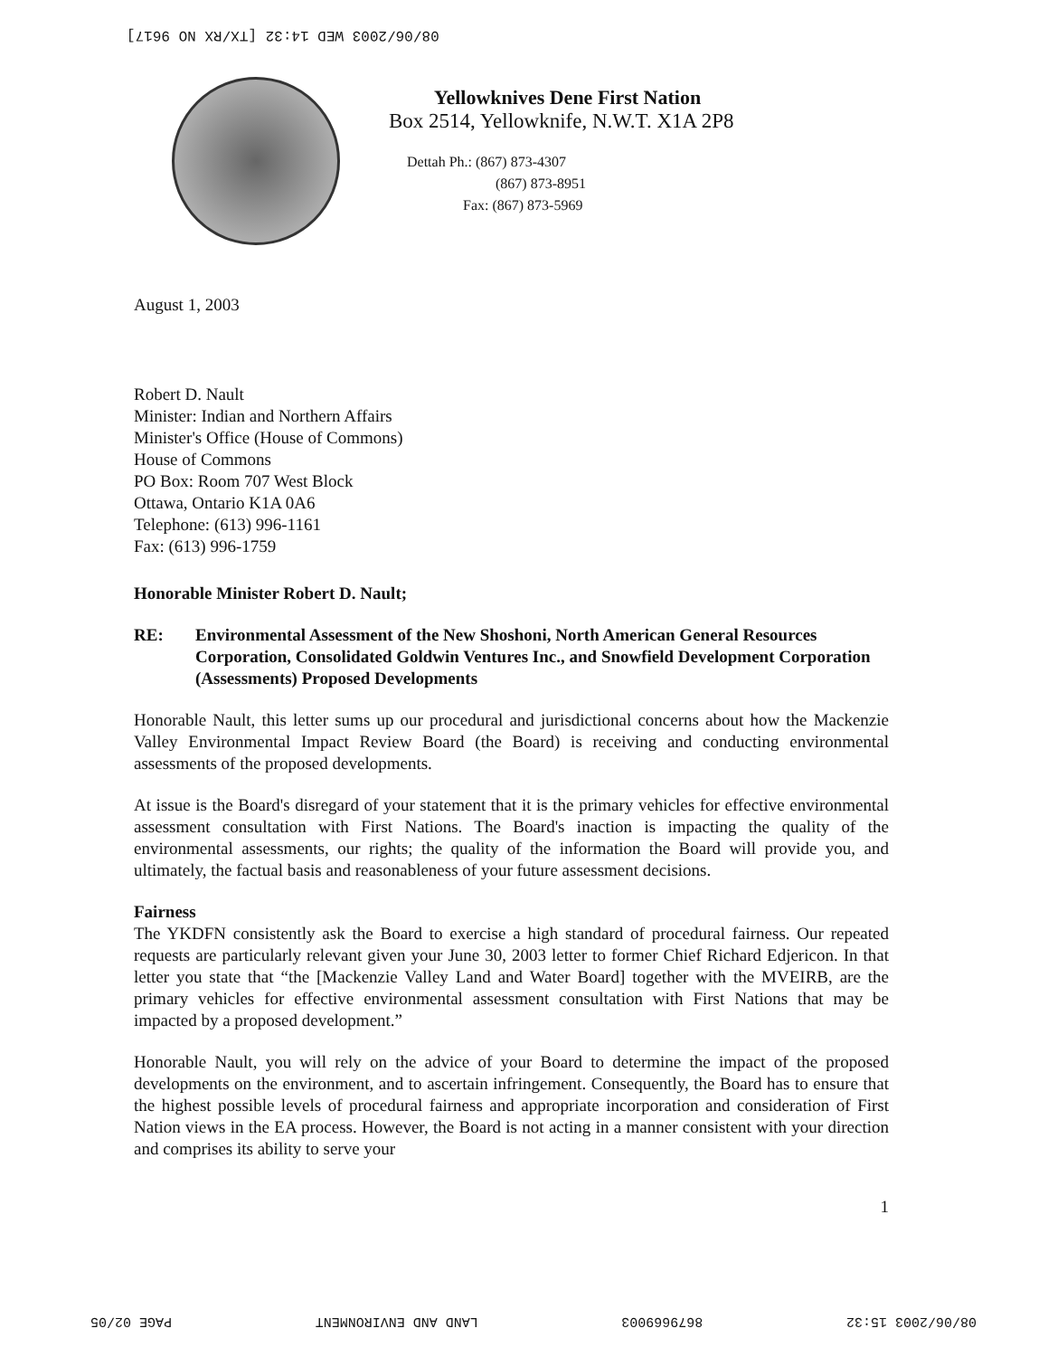08/06/2003 WED 14:32 [TX/RX NO 9617]
Yellowknives Dene First Nation
Box 2514, Yellowknife, N.W.T. X1A 2P8
Dettah Ph.: (867) 873-4307
(867) 873-8951
Fax: (867) 873-5969
August 1, 2003
Robert D. Nault
Minister: Indian and Northern Affairs
Minister's Office (House of Commons)
House of Commons
PO Box: Room 707 West Block
Ottawa, Ontario K1A 0A6
Telephone: (613) 996-1161
Fax: (613) 996-1759
Honorable Minister Robert D. Nault;
RE: Environmental Assessment of the New Shoshoni, North American General Resources Corporation, Consolidated Goldwin Ventures Inc., and Snowfield Development Corporation (Assessments) Proposed Developments
Honorable Nault, this letter sums up our procedural and jurisdictional concerns about how the Mackenzie Valley Environmental Impact Review Board (the Board) is receiving and conducting environmental assessments of the proposed developments.
At issue is the Board's disregard of your statement that it is the primary vehicles for effective environmental assessment consultation with First Nations. The Board's inaction is impacting the quality of the environmental assessments, our rights; the quality of the information the Board will provide you, and ultimately, the factual basis and reasonableness of your future assessment decisions.
Fairness
The YKDFN consistently ask the Board to exercise a high standard of procedural fairness. Our repeated requests are particularly relevant given your June 30, 2003 letter to former Chief Richard Edjericon. In that letter you state that “the [Mackenzie Valley Land and Water Board] together with the MVEIRB, are the primary vehicles for effective environmental assessment consultation with First Nations that may be impacted by a proposed development.”
Honorable Nault, you will rely on the advice of your Board to determine the impact of the proposed developments on the environment, and to ascertain infringement. Consequently, the Board has to ensure that the highest possible levels of procedural fairness and appropriate incorporation and consideration of First Nation views in the EA process. However, the Board is not acting in a manner consistent with your direction and comprises its ability to serve your
1
08/06/2003 15:32 8679669003 LAND AND ENVIRONMENT PAGE 02/05